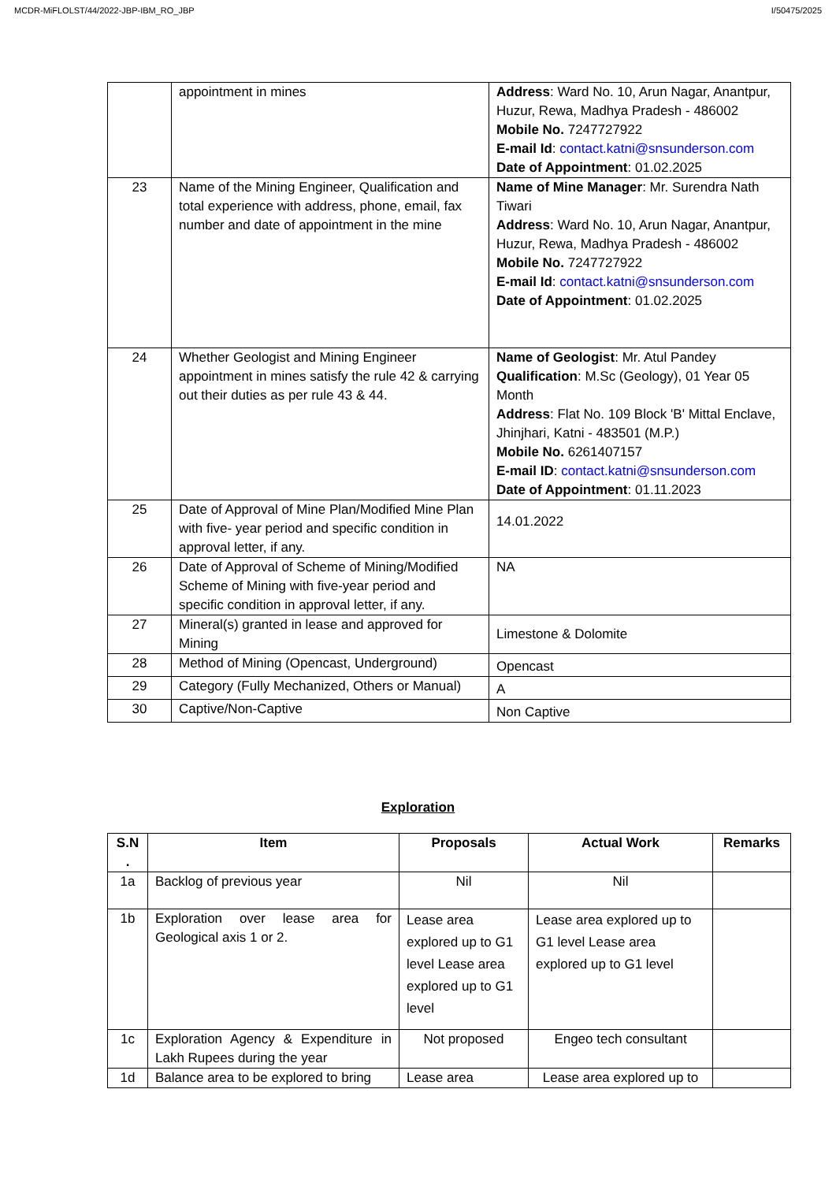MCDR-MiFLOLST/44/2022-JBP-IBM_RO_JBP I/50475/2025
| | appointment in mines | Address : Ward No. 10, Arun Nagar, Anantpur, Huzur, Rewa, Madhya Pradesh - 486002 Mobile No. 7247727922 E-mail Id : contact.katni@snsunderson.com Date of Appointment : 01.02.2025 |
| 23 | Name of the Mining Engineer, Qualification and total experience with address, phone, email, fax number and date of appointment in the mine | Name of Mine Manager : Mr. Surendra Nath Tiwari Address : Ward No. 10, Arun Nagar, Anantpur, Huzur, Rewa, Madhya Pradesh - 486002 Mobile No. 7247727922 E-mail Id : contact.katni@snsunderson.com Date of Appointment : 01.02.2025 |
| 24 | Whether Geologist and Mining Engineer appointment in mines satisfy the rule 42 & carrying out their duties as per rule 43 & 44. | Name of Geologist : Mr. Atul Pandey Qualification : M.Sc (Geology), 01 Year 05 Month Address : Flat No. 109 Block 'B' Mittal Enclave, Jhinjhari, Katni - 483501 (M.P.) Mobile No. 6261407157 E-mail ID : contact.katni@snsunderson.com Date of Appointment : 01.11.2023 |
| 25 | Date of Approval of Mine Plan/Modified Mine Plan with five- year period and specific condition in approval letter, if any. | 14.01.2022 |
| 26 | Date of Approval of Scheme of Mining/Modified Scheme of Mining with five-year period and specific condition in approval letter, if any. | NA |
| 27 | Mineral(s) granted in lease and approved for Mining | Limestone & Dolomite |
| 28 | Method of Mining (Opencast, Underground) | Opencast |
| 29 | Category (Fully Mechanized, Others or Manual) | A |
| 30 | Captive/Non-Captive | Non Captive |
Exploration
| S.N . | Item | Proposals | Actual Work | Remarks |
| --- | --- | --- | --- | --- |
| 1a | Backlog of previous year | Nil | Nil | |
| 1b | Exploration over lease area for Geological axis 1 or 2. | Lease area explored up to G1 level Lease area explored up to G1 level | Lease area explored up to G1 level Lease area explored up to G1 level | |
| 1c | Exploration Agency & Expenditure in Lakh Rupees during the year | Not proposed | Engeo tech consultant | |
| 1d | Balance area to be explored to bring | Lease area | Lease area explored up to | |